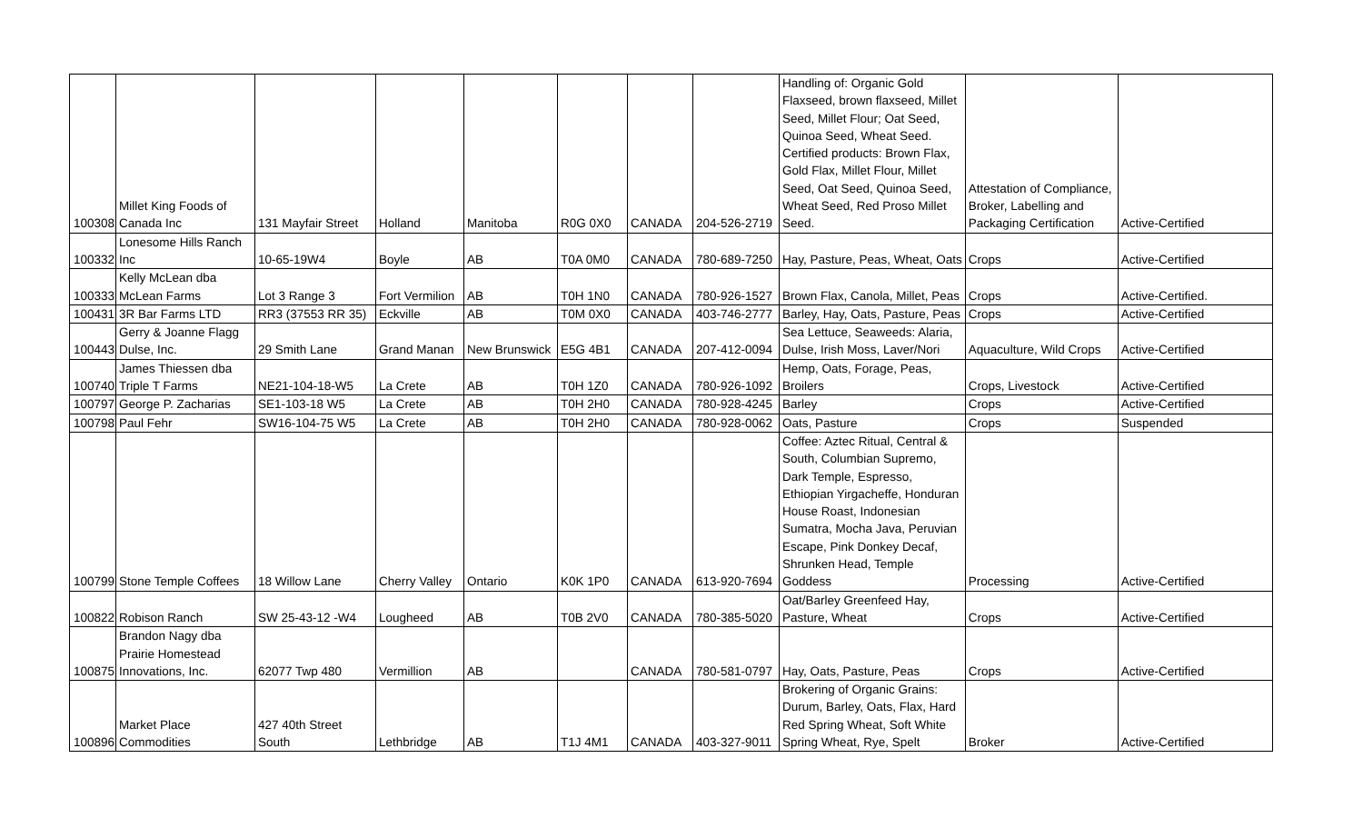| 100308 | Millet King Foods of Canada Inc | 131 Mayfair Street | Holland | Manitoba | R0G 0X0 | CANADA | 204-526-2719 | Handling of: Organic Gold Flaxseed, brown flaxseed, Millet Seed, Millet Flour; Oat Seed, Quinoa Seed, Wheat Seed. Certified products: Brown Flax, Gold Flax, Millet Flour, Millet Seed, Oat Seed, Quinoa Seed, Wheat Seed, Red Proso Millet Seed. | Attestation of Compliance, Broker, Labelling and Packaging Certification | Active-Certified |
| 100332 | Lonesome Hills Ranch Inc | 10-65-19W4 | Boyle | AB | T0A 0M0 | CANADA | 780-689-7250 | Hay, Pasture, Peas, Wheat, Oats | Crops | Active-Certified |
| 100333 | Kelly McLean dba McLean Farms | Lot 3 Range 3 | Fort Vermilion | AB | T0H 1N0 | CANADA | 780-926-1527 | Brown Flax, Canola, Millet, Peas | Crops | Active-Certified. |
| 100431 | 3R Bar Farms LTD | RR3 (37553 RR 35) | Eckville | AB | T0M 0X0 | CANADA | 403-746-2777 | Barley, Hay, Oats, Pasture, Peas | Crops | Active-Certified |
| 100443 | Gerry & Joanne Flagg Dulse, Inc. | 29 Smith Lane | Grand Manan | New Brunswick | E5G 4B1 | CANADA | 207-412-0094 | Sea Lettuce, Seaweeds: Alaria, Dulse, Irish Moss, Laver/Nori | Aquaculture, Wild Crops | Active-Certified |
| 100740 | James Thiessen dba Triple T Farms | NE21-104-18-W5 | La Crete | AB | T0H 1Z0 | CANADA | 780-926-1092 | Hemp, Oats, Forage, Peas, Broilers | Crops, Livestock | Active-Certified |
| 100797 | George P. Zacharias | SE1-103-18 W5 | La Crete | AB | T0H 2H0 | CANADA | 780-928-4245 | Barley | Crops | Active-Certified |
| 100798 | Paul Fehr | SW16-104-75 W5 | La Crete | AB | T0H 2H0 | CANADA | 780-928-0062 | Oats, Pasture | Crops | Suspended |
| 100799 | Stone Temple Coffees | 18 Willow Lane | Cherry Valley | Ontario | K0K 1P0 | CANADA | 613-920-7694 | Coffee: Aztec Ritual, Central & South, Columbian Supremo, Dark Temple, Espresso, Ethiopian Yirgacheffe, Honduran House Roast, Indonesian Sumatra, Mocha Java, Peruvian Escape, Pink Donkey Decaf, Shrunken Head, Temple Goddess | Processing | Active-Certified |
| 100822 | Robison Ranch | SW 25-43-12 -W4 | Lougheed | AB | T0B 2V0 | CANADA | 780-385-5020 | Oat/Barley Greenfeed Hay, Pasture, Wheat | Crops | Active-Certified |
| 100875 | Brandon Nagy dba Prairie Homestead Innovations, Inc. | 62077 Twp 480 | Vermillion | AB | | CANADA | 780-581-0797 | Hay, Oats, Pasture, Peas | Crops | Active-Certified |
| 100896 | Market Place Commodities | 427 40th Street South | Lethbridge | AB | T1J 4M1 | CANADA | 403-327-9011 | Brokering of Organic Grains: Durum, Barley, Oats, Flax, Hard Red Spring Wheat, Soft White Spring Wheat, Rye, Spelt | Broker | Active-Certified |